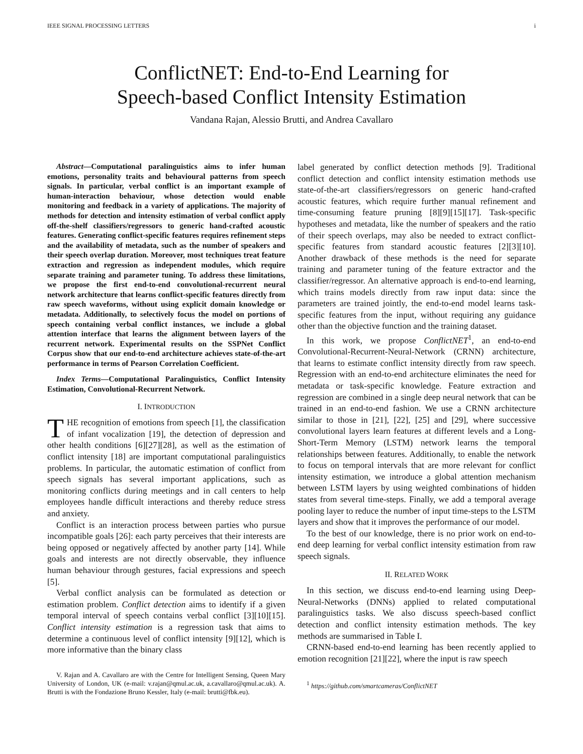IEEE SIGNAL PROCESSING LETTERS i
ConflictNET: End-to-End Learning for
Speech-based Conflict Intensity Estimation
Vandana Rajan, Alessio Brutti, and Andrea Cavallaro
Abstract—Computational paralinguistics aims to infer human emotions, personality traits and behavioural patterns from speech signals. In particular, verbal conflict is an important example of human-interaction behaviour, whose detection would enable monitoring and feedback in a variety of applications. The majority of methods for detection and intensity estimation of verbal conflict apply off-the-shelf classifiers/regressors to generic hand-crafted acoustic features. Generating conflict-specific features requires refinement steps and the availability of metadata, such as the number of speakers and their speech overlap duration. Moreover, most techniques treat feature extraction and regression as independent modules, which require separate training and parameter tuning. To address these limitations, we propose the first end-to-end convolutional-recurrent neural network architecture that learns conflict-specific features directly from raw speech waveforms, without using explicit domain knowledge or metadata. Additionally, to selectively focus the model on portions of speech containing verbal conflict instances, we include a global attention interface that learns the alignment between layers of the recurrent network. Experimental results on the SSPNet Conflict Corpus show that our end-to-end architecture achieves state-of-the-art performance in terms of Pearson Correlation Coefficient.
Index Terms—Computational Paralinguistics, Conflict Intensity Estimation, Convolutional-Recurrent Network.
I. INTRODUCTION
THE recognition of emotions from speech [1], the classification of infant vocalization [19], the detection of depression and other health conditions [6][27][28], as well as the estimation of conflict intensity [18] are important computational paralinguistics problems. In particular, the automatic estimation of conflict from speech signals has several important applications, such as monitoring conflicts during meetings and in call centers to help employees handle difficult interactions and thereby reduce stress and anxiety.
Conflict is an interaction process between parties who pursue incompatible goals [26]: each party perceives that their interests are being opposed or negatively affected by another party [14]. While goals and interests are not directly observable, they influence human behaviour through gestures, facial expressions and speech [5].
Verbal conflict analysis can be formulated as detection or estimation problem. Conflict detection aims to identify if a given temporal interval of speech contains verbal conflict [3][10][15]. Conflict intensity estimation is a regression task that aims to determine a continuous level of conflict intensity [9][12], which is more informative than the binary class
V. Rajan and A. Cavallaro are with the Centre for Intelligent Sensing, Queen Mary University of London, UK (e-mail: v.rajan@qmul.ac.uk, a.cavallaro@qmul.ac.uk). A. Brutti is with the Fondazione Bruno Kessler, Italy (e-mail: brutti@fbk.eu).
label generated by conflict detection methods [9]. Traditional conflict detection and conflict intensity estimation methods use state-of-the-art classifiers/regressors on generic hand-crafted acoustic features, which require further manual refinement and time-consuming feature pruning [8][9][15][17]. Task-specific hypotheses and metadata, like the number of speakers and the ratio of their speech overlaps, may also be needed to extract conflict-specific features from standard acoustic features [2][3][10]. Another drawback of these methods is the need for separate training and parameter tuning of the feature extractor and the classifier/regressor. An alternative approach is end-to-end learning, which trains models directly from raw input data: since the parameters are trained jointly, the end-to-end model learns task-specific features from the input, without requiring any guidance other than the objective function and the training dataset.
In this work, we propose ConflictNET<sup>1</sup>, an end-to-end Convolutional-Recurrent-Neural-Network (CRNN) architecture, that learns to estimate conflict intensity directly from raw speech. Regression with an end-to-end architecture eliminates the need for metadata or task-specific knowledge. Feature extraction and regression are combined in a single deep neural network that can be trained in an end-to-end fashion. We use a CRNN architecture similar to those in [21], [22], [25] and [29], where successive convolutional layers learn features at different levels and a Long-Short-Term Memory (LSTM) network learns the temporal relationships between features. Additionally, to enable the network to focus on temporal intervals that are more relevant for conflict intensity estimation, we introduce a global attention mechanism between LSTM layers by using weighted combinations of hidden states from several time-steps. Finally, we add a temporal average pooling layer to reduce the number of input time-steps to the LSTM layers and show that it improves the performance of our model.
To the best of our knowledge, there is no prior work on end-to-end deep learning for verbal conflict intensity estimation from raw speech signals.
II. RELATED WORK
In this section, we discuss end-to-end learning using Deep-Neural-Networks (DNNs) applied to related computational paralinguistics tasks. We also discuss speech-based conflict detection and conflict intensity estimation methods. The key methods are summarised in Table I.
CRNN-based end-to-end learning has been recently applied to emotion recognition [21][22], where the input is raw speech
<sup>1</sup> https://github.com/smartcameras/ConflictNET